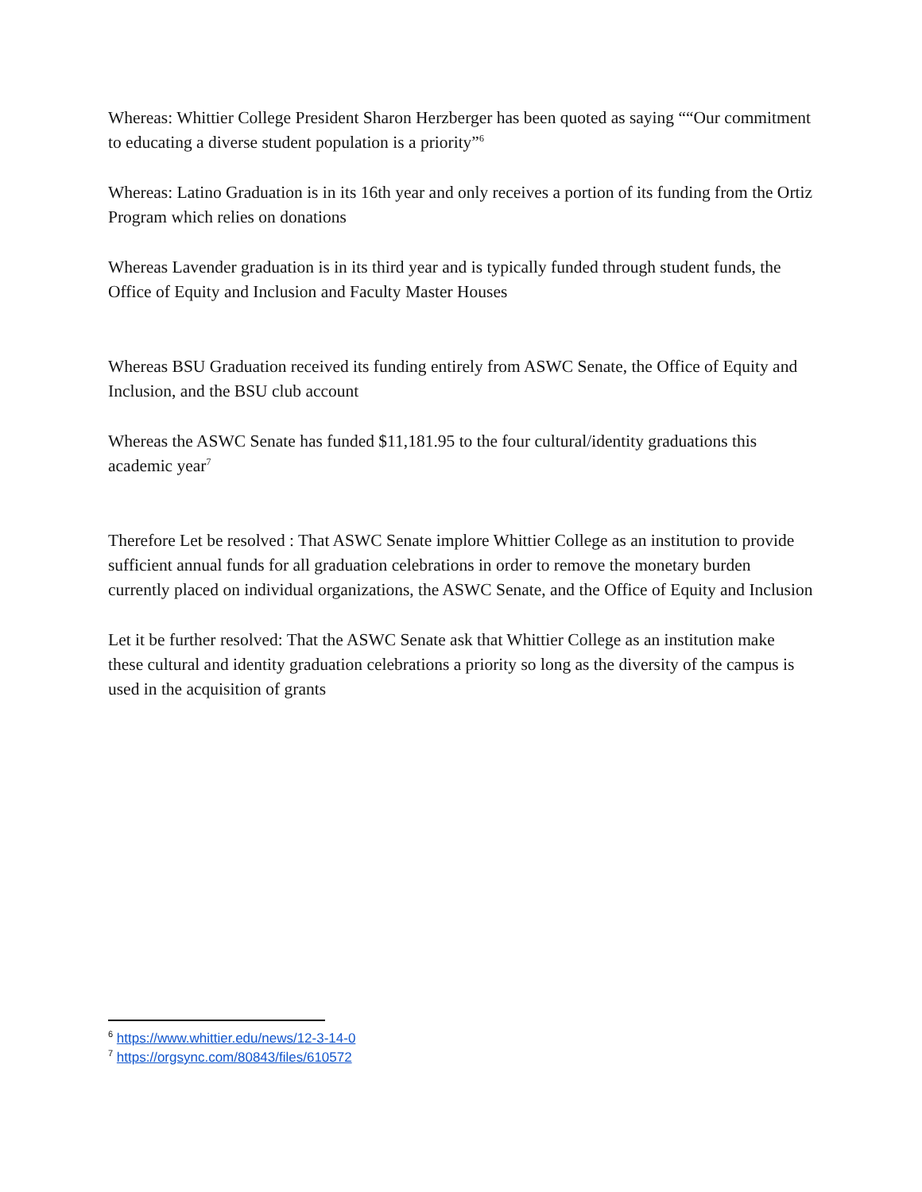Whereas: Whittier College President Sharon Herzberger has been quoted as saying ““Our commitment to educating a diverse student population is a priority”<sup>6</sup>
Whereas: Latino Graduation is in its 16th year and only receives a portion of its funding from the Ortiz Program which relies on donations
Whereas Lavender graduation is in its third year and is typically funded through student funds, the Office of Equity and Inclusion and Faculty Master Houses
Whereas BSU Graduation received its funding entirely from ASWC Senate, the Office of Equity and Inclusion, and the BSU club account
Whereas the ASWC Senate has funded $11,181.95 to the four cultural/identity graduations this academic year<sup>7</sup>
Therefore Let be resolved : That ASWC Senate implore Whittier College as an institution to provide sufficient annual funds for all graduation celebrations in order to remove the monetary burden currently placed on individual organizations, the ASWC Senate, and the Office of Equity and Inclusion
Let it be further resolved: That the ASWC Senate ask that Whittier College as an institution make these cultural and identity graduation celebrations a priority so long as the diversity of the campus is used in the acquisition of grants
<sup>6</sup> https://www.whittier.edu/news/12-3-14-0
<sup>7</sup> https://orgsync.com/80843/files/610572